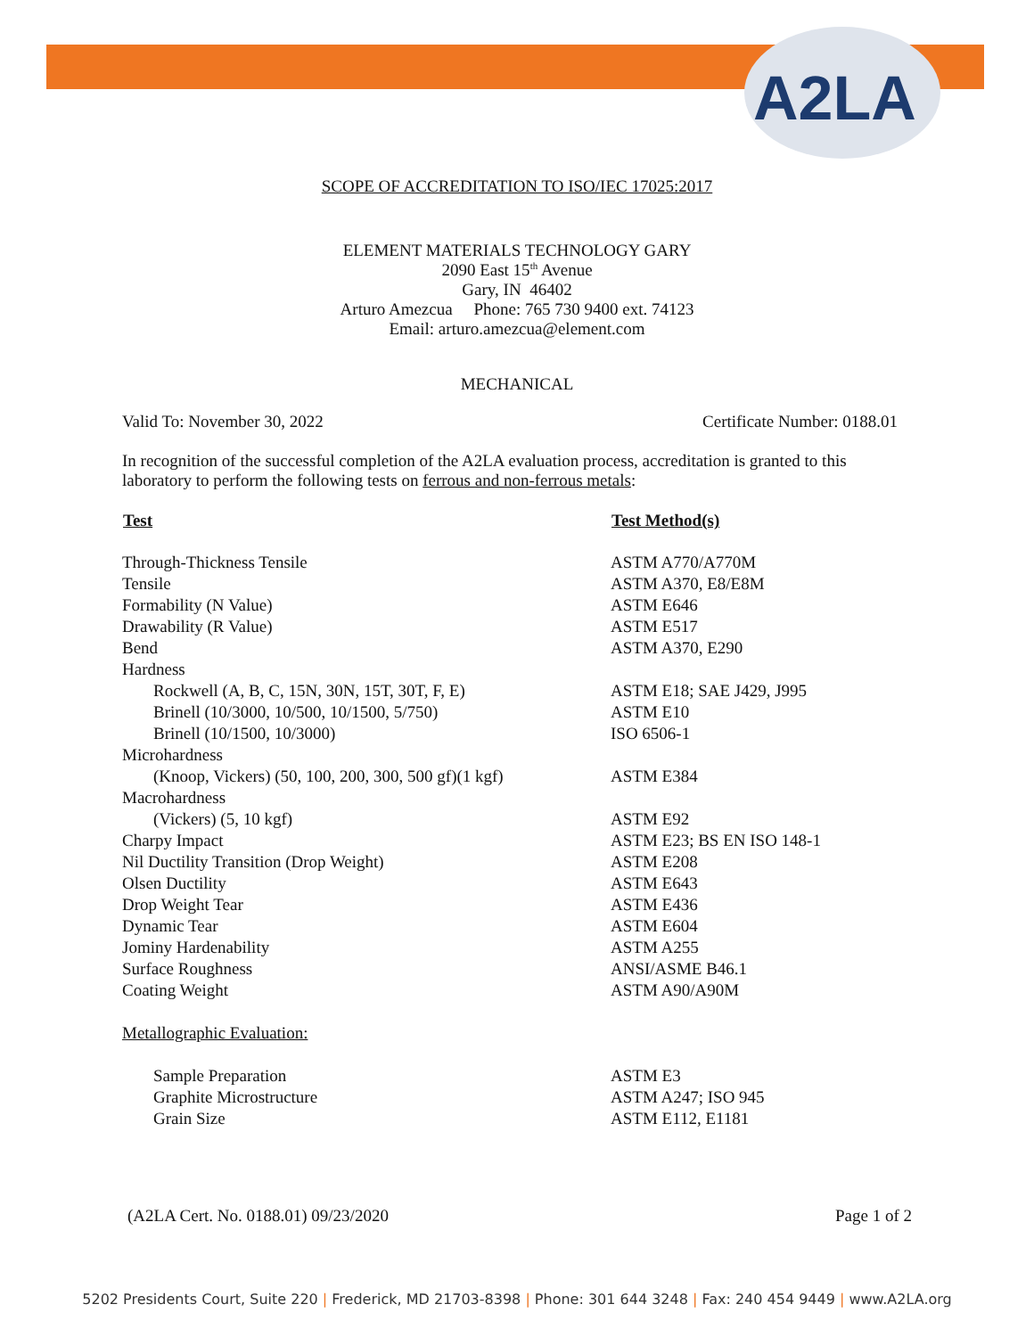A2LA
SCOPE OF ACCREDITATION TO ISO/IEC 17025:2017
ELEMENT MATERIALS TECHNOLOGY GARY
2090 East 15<sup>th</sup> Avenue
Gary, IN 46402
Arturo Amezcua Phone: 765 730 9400 ext. 74123
Email: arturo.amezcua@element.com
MECHANICAL
Valid To: November 30, 2022 Certificate Number: 0188.01
In recognition of the successful completion of the A2LA evaluation process, accreditation is granted to this laboratory to perform the following tests on ferrous and non-ferrous metals:
| Test | Test Method(s) |
| --- | --- |
| Through-Thickness Tensile | ASTM A770/A770M |
| Tensile | ASTM A370, E8/E8M |
| Formability (N Value) | ASTM E646 |
| Drawability (R Value) | ASTM E517 |
| Bend | ASTM A370, E290 |
| Hardness | |
| Rockwell (A, B, C, 15N, 30N, 15T, 30T, F, E) | ASTM E18; SAE J429, J995 |
| Brinell (10/3000, 10/500, 10/1500, 5/750) | ASTM E10 |
| Brinell (10/1500, 10/3000) | ISO 6506-1 |
| Microhardness | |
| (Knoop, Vickers) (50, 100, 200, 300, 500 gf)(1 kgf) | ASTM E384 |
| Macrohardness | |
| (Vickers) (5, 10 kgf) | ASTM E92 |
| Charpy Impact | ASTM E23; BS EN ISO 148-1 |
| Nil Ductility Transition (Drop Weight) | ASTM E208 |
| Olsen Ductility | ASTM E643 |
| Drop Weight Tear | ASTM E436 |
| Dynamic Tear | ASTM E604 |
| Jominy Hardenability | ASTM A255 |
| Surface Roughness | ANSI/ASME B46.1 |
| Coating Weight | ASTM A90/A90M |
| Metallographic Evaluation: | |
| Sample Preparation | ASTM E3 |
| Graphite Microstructure | ASTM A247; ISO 945 |
| Grain Size | ASTM E112, E1181 |
(A2LA Cert. No. 0188.01) 09/23/2020 Page 1 of 2
5202 Presidents Court, Suite 220 | Frederick, MD 21703-8398 | Phone: 301 644 3248 | Fax: 240 454 9449 | www.A2LA.org